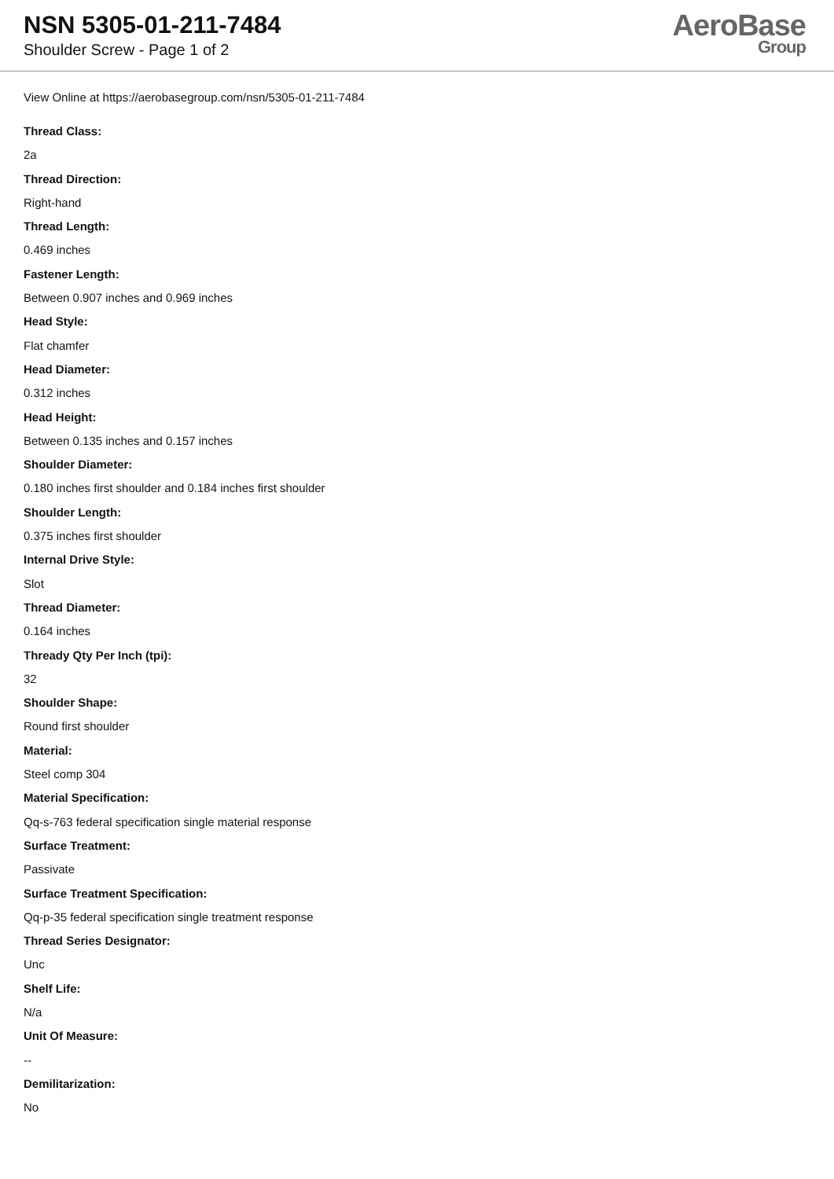NSN 5305-01-211-7484
Shoulder Screw - Page 1 of 2
AeroBase
Group
View Online at https://aerobasegroup.com/nsn/5305-01-211-7484
Thread Class:
2a
Thread Direction:
Right-hand
Thread Length:
0.469 inches
Fastener Length:
Between 0.907 inches and 0.969 inches
Head Style:
Flat chamfer
Head Diameter:
0.312 inches
Head Height:
Between 0.135 inches and 0.157 inches
Shoulder Diameter:
0.180 inches first shoulder and 0.184 inches first shoulder
Shoulder Length:
0.375 inches first shoulder
Internal Drive Style:
Slot
Thread Diameter:
0.164 inches
Thready Qty Per Inch (tpi):
32
Shoulder Shape:
Round first shoulder
Material:
Steel comp 304
Material Specification:
Qq-s-763 federal specification single material response
Surface Treatment:
Passivate
Surface Treatment Specification:
Qq-p-35 federal specification single treatment response
Thread Series Designator:
Unc
Shelf Life:
N/a
Unit Of Measure:
--
Demilitarization:
No